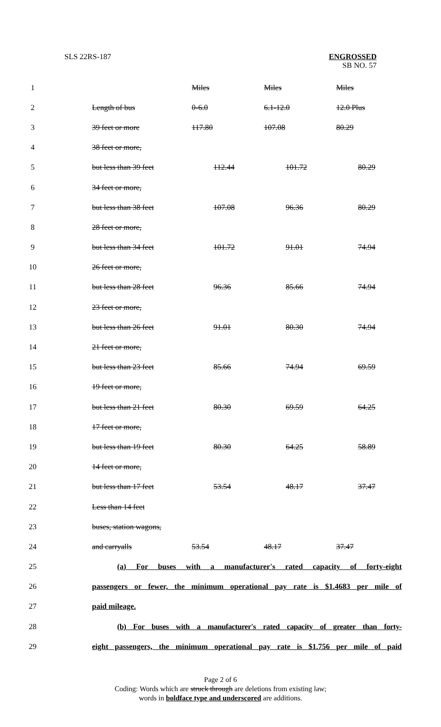SLS 22RS-187
ENGROSSED
SB NO. 57
| 1 | | | Miles | Miles | Miles |
| 2 | | Length of bus | 0-6.0 | 6.1-12.0 | 12.0 Plus |
| 3 | | 39 feet or more | 117.80 | 107.08 | 80.29 |
| 4 | | 38 feet or more, | | | |
| 5 | | but less than 39 feet | 112.44 | 101.72 | 80.29 |
| 6 | | 34 feet or more, | | | |
| 7 | | but less than 38 feet | 107.08 | 96.36 | 80.29 |
| 8 | | 28 feet or more, | | | |
| 9 | | but less than 34 feet | 101.72 | 91.01 | 74.94 |
| 10 | | 26 feet or more, | | | |
| 11 | | but less than 28 feet | 96.36 | 85.66 | 74.94 |
| 12 | | 23 feet or more, | | | |
| 13 | | but less than 26 feet | 91.01 | 80.30 | 74.94 |
| 14 | | 21 feet or more, | | | |
| 15 | | but less than 23 feet | 85.66 | 74.94 | 69.59 |
| 16 | | 19 feet or more, | | | |
| 17 | | but less than 21 feet | 80.30 | 69.59 | 64.25 |
| 18 | | 17 feet or more, | | | |
| 19 | | but less than 19 feet | 80.30 | 64.25 | 58.89 |
| 20 | | 14 feet or more, | | | |
| 21 | | but less than 17 feet | 53.54 | 48.17 | 37.47 |
| 22 | | Less than 14 feet | | | |
| 23 | | buses, station wagons, | | | |
| 24 | | and carryalls | 53.54 | 48.17 | 37.47 |
| 25 | | (a) For buses with a manufacturer's rated capacity of forty-eight | | | |
| 26 | | passengers or fewer, the minimum operational pay rate is $1.4683 per mile of | | | |
| 27 | | paid mileage. | | | |
| 28 | | (b) For buses with a manufacturer's rated capacity of greater than forty- | | | |
| 29 | | eight passengers, the minimum operational pay rate is $1.756 per mile of paid | | | |
Page 2 of 6
Coding: Words which are struck through are deletions from existing law;
words in boldface type and underscored are additions.